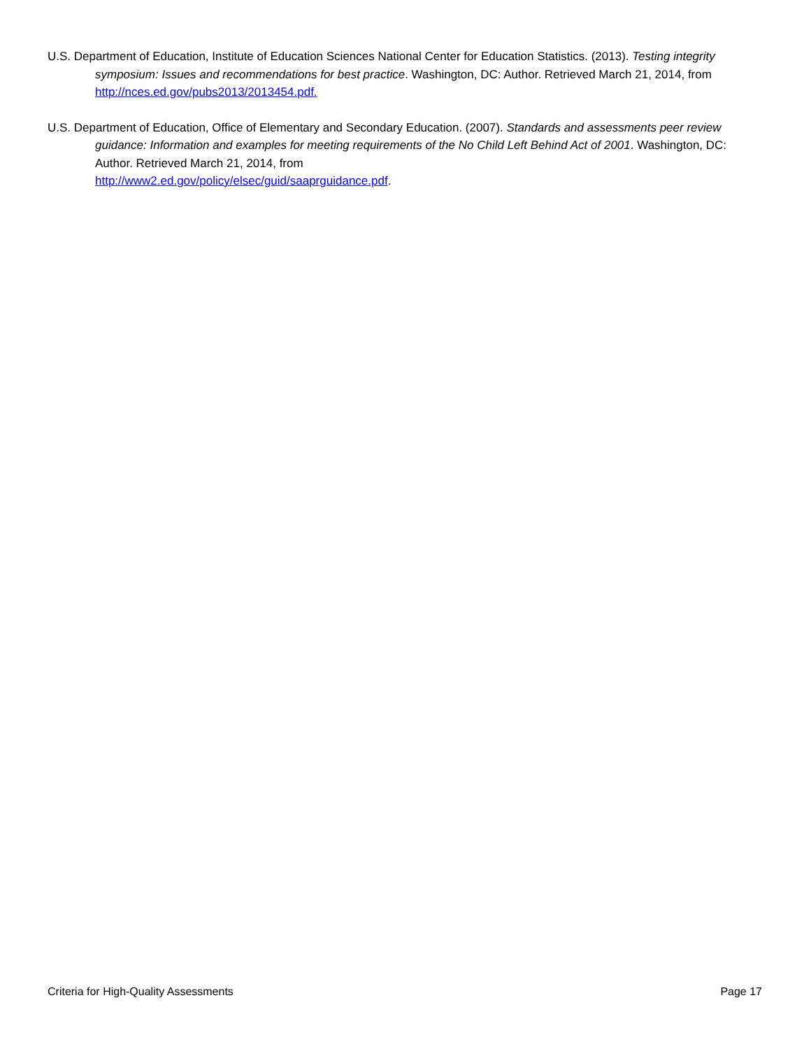U.S. Department of Education, Institute of Education Sciences National Center for Education Statistics. (2013). Testing integrity symposium: Issues and recommendations for best practice. Washington, DC: Author. Retrieved March 21, 2014, from http://nces.ed.gov/pubs2013/2013454.pdf.
U.S. Department of Education, Office of Elementary and Secondary Education. (2007). Standards and assessments peer review guidance: Information and examples for meeting requirements of the No Child Left Behind Act of 2001. Washington, DC: Author. Retrieved March 21, 2014, from
http://www2.ed.gov/policy/elsec/guid/saaprguidance.pdf.
Criteria for High-Quality Assessments Page 17